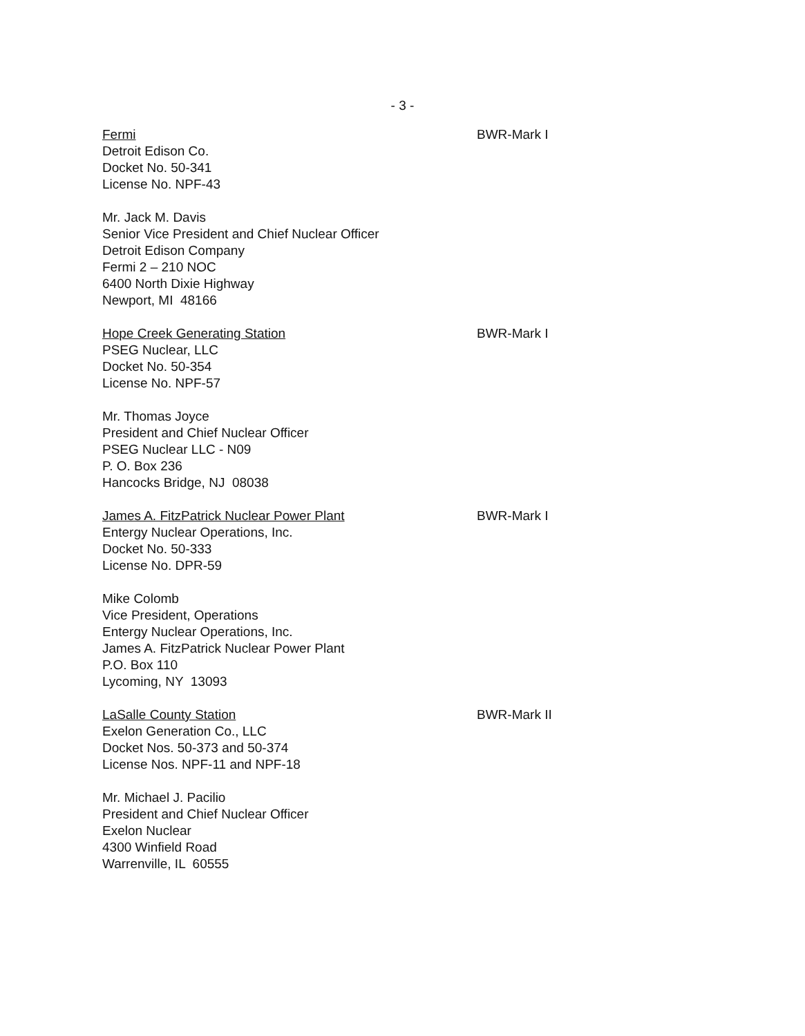- 3 -
Fermi
Detroit Edison Co.
Docket No. 50-341
License No. NPF-43
BWR-Mark I
Mr. Jack M. Davis
Senior Vice President and Chief Nuclear Officer
Detroit Edison Company
Fermi 2 – 210 NOC
6400 North Dixie Highway
Newport, MI 48166
Hope Creek Generating Station
PSEG Nuclear, LLC
Docket No. 50-354
License No. NPF-57
BWR-Mark I
Mr. Thomas Joyce
President and Chief Nuclear Officer
PSEG Nuclear LLC - N09
P. O. Box 236
Hancocks Bridge, NJ 08038
James A. FitzPatrick Nuclear Power Plant
Entergy Nuclear Operations, Inc.
Docket No. 50-333
License No. DPR-59
BWR-Mark I
Mike Colomb
Vice President, Operations
Entergy Nuclear Operations, Inc.
James A. FitzPatrick Nuclear Power Plant
P.O. Box 110
Lycoming, NY 13093
LaSalle County Station
Exelon Generation Co., LLC
Docket Nos. 50-373 and 50-374
License Nos. NPF-11 and NPF-18
BWR-Mark II
Mr. Michael J. Pacilio
President and Chief Nuclear Officer
Exelon Nuclear
4300 Winfield Road
Warrenville, IL 60555